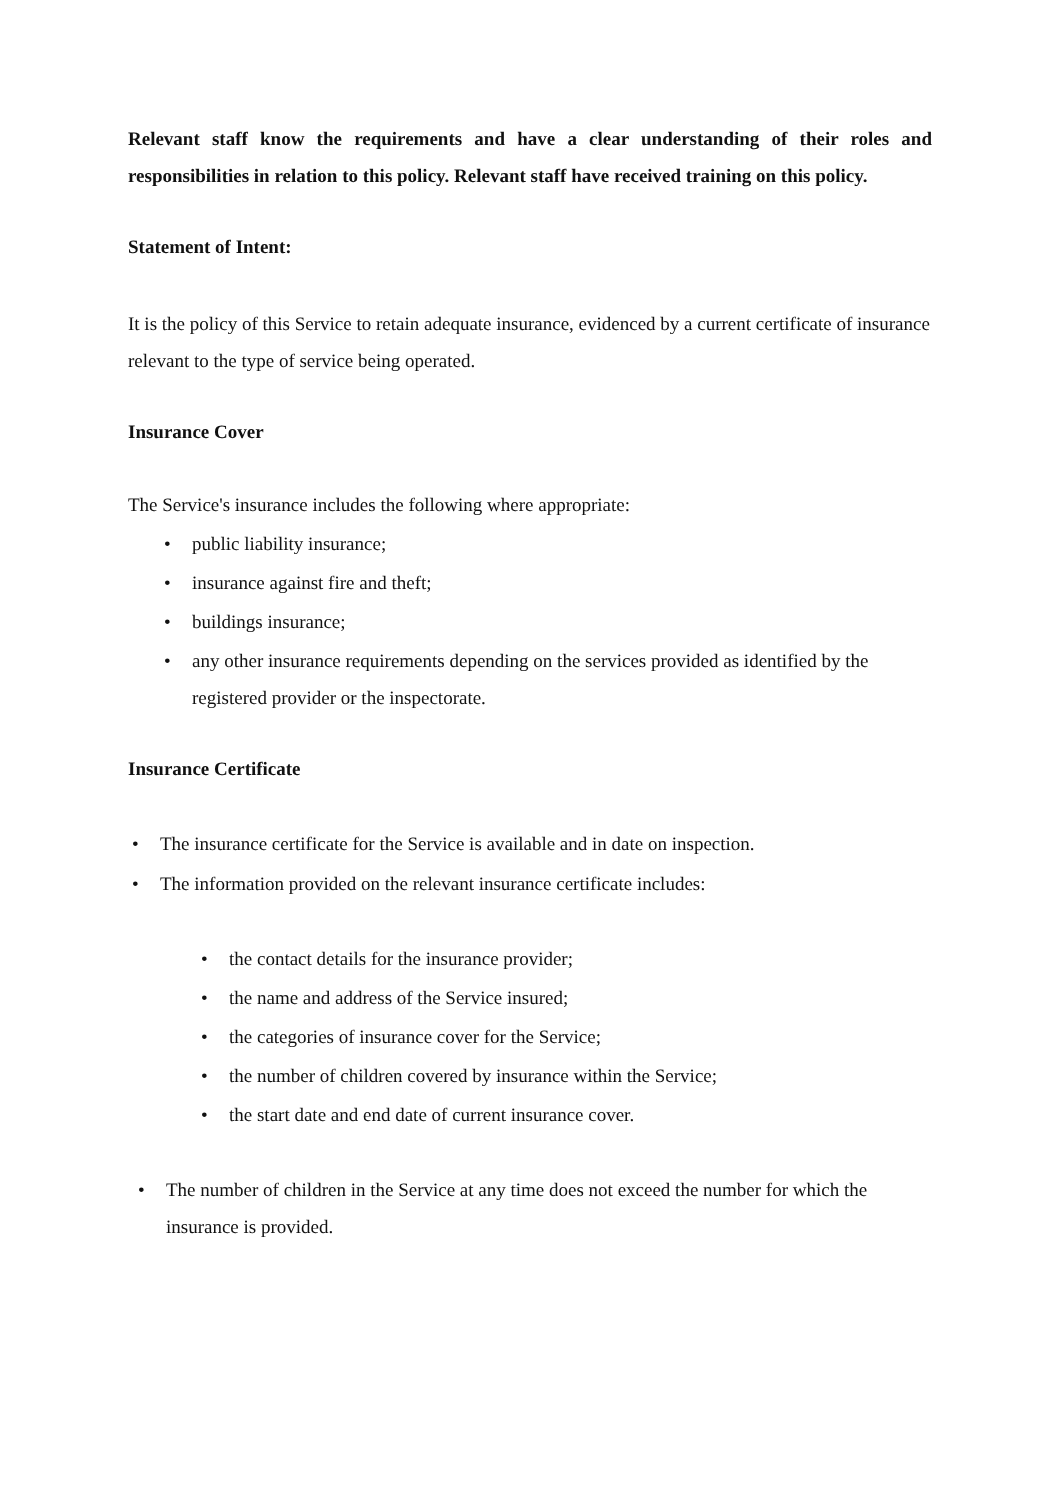Relevant staff know the requirements and have a clear understanding of their roles and responsibilities in relation to this policy. Relevant staff have received training on this policy.
Statement of Intent:
It is the policy of this Service to retain adequate insurance, evidenced by a current certificate of insurance relevant to the type of service being operated.
Insurance Cover
The Service's insurance includes the following where appropriate:
• public liability insurance;
• insurance against fire and theft;
• buildings insurance;
• any other insurance requirements depending on the services provided as identified by the registered provider or the inspectorate.
Insurance Certificate
• The insurance certificate for the Service is available and in date on inspection.
• The information provided on the relevant insurance certificate includes:
• the contact details for the insurance provider;
• the name and address of the Service insured;
• the categories of insurance cover for the Service;
• the number of children covered by insurance within the Service;
• the start date and end date of current insurance cover.
• The number of children in the Service at any time does not exceed the number for which the insurance is provided.